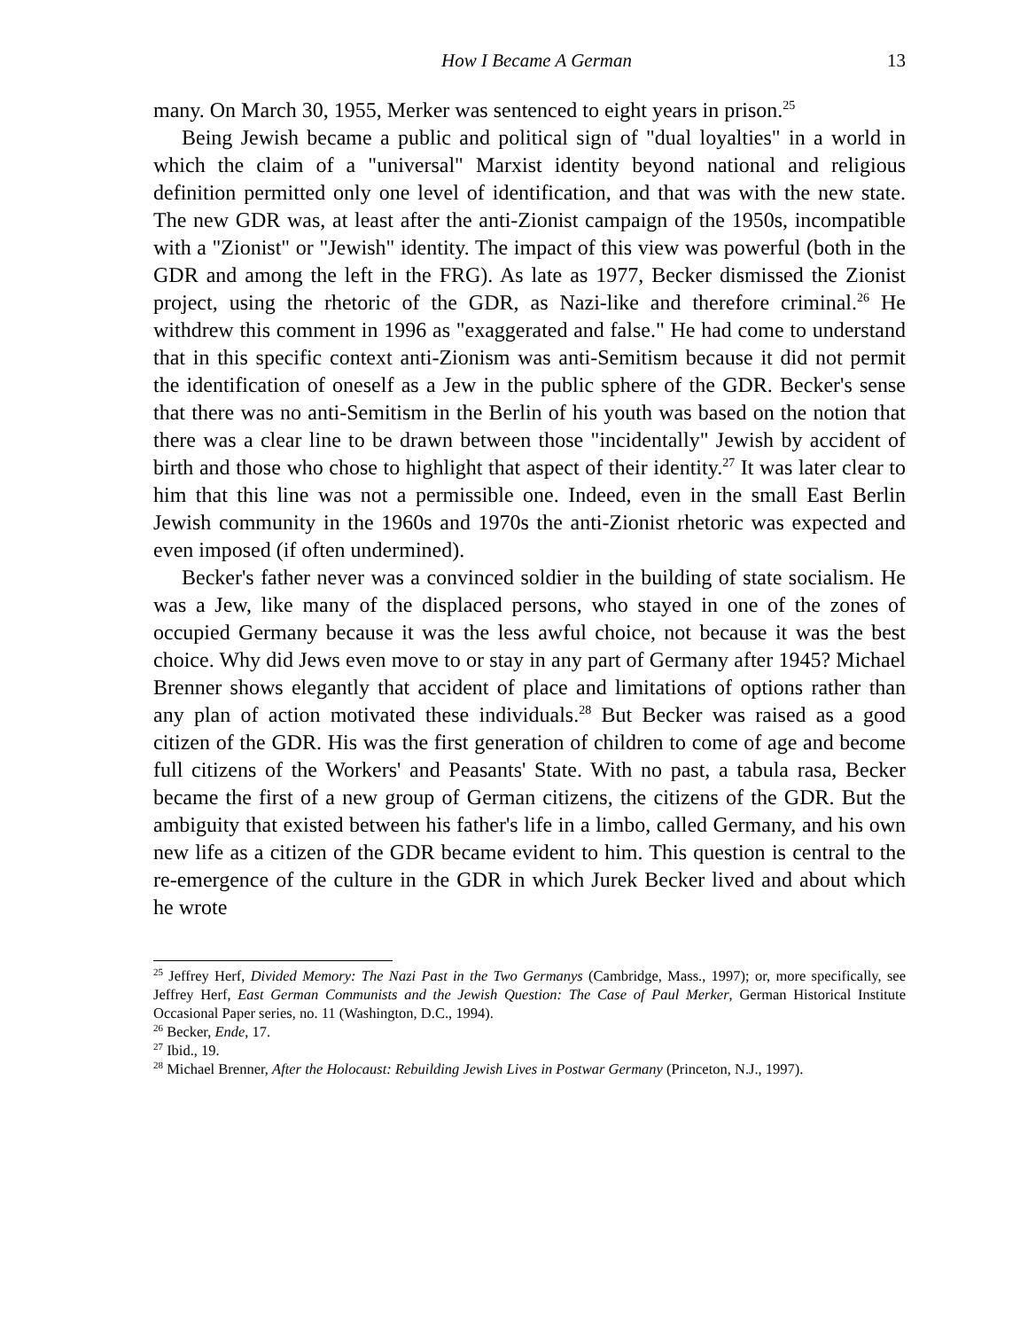How I Became A German 13
many. On March 30, 1955, Merker was sentenced to eight years in prison.<sup>25</sup>
Being Jewish became a public and political sign of "dual loyalties" in a world in which the claim of a "universal" Marxist identity beyond national and religious definition permitted only one level of identification, and that was with the new state. The new GDR was, at least after the anti-Zionist campaign of the 1950s, incompatible with a "Zionist" or "Jewish" identity. The impact of this view was powerful (both in the GDR and among the left in the FRG). As late as 1977, Becker dismissed the Zionist project, using the rhetoric of the GDR, as Nazi-like and therefore criminal.<sup>26</sup> He withdrew this comment in 1996 as "exaggerated and false." He had come to understand that in this specific context anti-Zionism was anti-Semitism because it did not permit the identification of oneself as a Jew in the public sphere of the GDR. Becker's sense that there was no anti-Semitism in the Berlin of his youth was based on the notion that there was a clear line to be drawn between those "incidentally" Jewish by accident of birth and those who chose to highlight that aspect of their identity.<sup>27</sup> It was later clear to him that this line was not a permissible one. Indeed, even in the small East Berlin Jewish community in the 1960s and 1970s the anti-Zionist rhetoric was expected and even imposed (if often undermined).
Becker's father never was a convinced soldier in the building of state socialism. He was a Jew, like many of the displaced persons, who stayed in one of the zones of occupied Germany because it was the less awful choice, not because it was the best choice. Why did Jews even move to or stay in any part of Germany after 1945? Michael Brenner shows elegantly that accident of place and limitations of options rather than any plan of action motivated these individuals.<sup>28</sup> But Becker was raised as a good citizen of the GDR. His was the first generation of children to come of age and become full citizens of the Workers' and Peasants' State. With no past, a tabula rasa, Becker became the first of a new group of German citizens, the citizens of the GDR. But the ambiguity that existed between his father's life in a limbo, called Germany, and his own new life as a citizen of the GDR became evident to him. This question is central to the re-emergence of the culture in the GDR in which Jurek Becker lived and about which he wrote
<sup>25</sup> Jeffrey Herf, Divided Memory: The Nazi Past in the Two Germanys (Cambridge, Mass., 1997); or, more specifically, see Jeffrey Herf, East German Communists and the Jewish Question: The Case of Paul Merker, German Historical Institute Occasional Paper series, no. 11 (Washington, D.C., 1994).
<sup>26</sup> Becker, Ende, 17.
<sup>27</sup> Ibid., 19.
<sup>28</sup> Michael Brenner, After the Holocaust: Rebuilding Jewish Lives in Postwar Germany (Princeton, N.J., 1997).